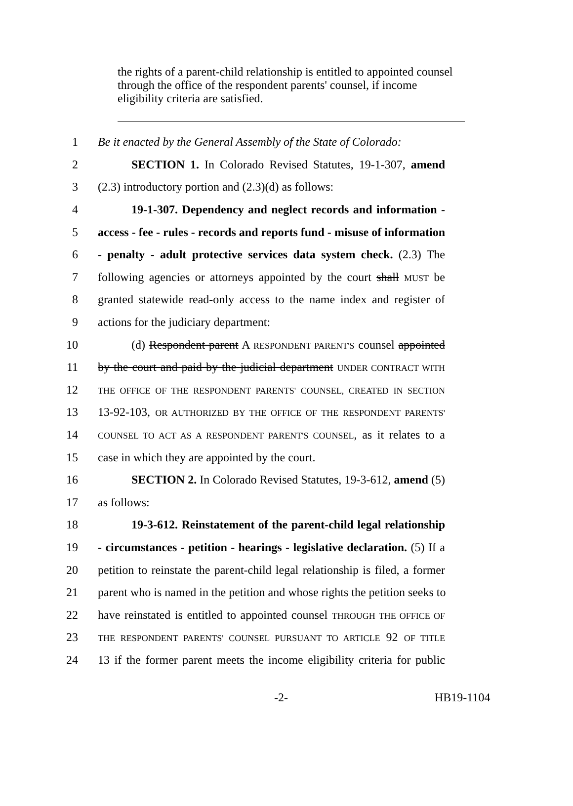the rights of a parent-child relationship is entitled to appointed counsel through the office of the respondent parents' counsel, if income eligibility criteria are satisfied.
1 Be it enacted by the General Assembly of the State of Colorado:
2 SECTION 1. In Colorado Revised Statutes, 19-1-307, amend
3 (2.3) introductory portion and (2.3)(d) as follows:
4 19-1-307. Dependency and neglect records and information -
5 access - fee - rules - records and reports fund - misuse of information
6 - penalty - adult protective services data system check. (2.3) The
7 following agencies or attorneys appointed by the court shall MUST be
8 granted statewide read-only access to the name index and register of
9 actions for the judiciary department:
10 (d) Respondent parent A RESPONDENT PARENT'S counsel appointed
11 by the court and paid by the judicial department UNDER CONTRACT WITH
12 THE OFFICE OF THE RESPONDENT PARENTS' COUNSEL, CREATED IN SECTION
13 13-92-103, OR AUTHORIZED BY THE OFFICE OF THE RESPONDENT PARENTS'
14 COUNSEL TO ACT AS A RESPONDENT PARENT'S COUNSEL, as it relates to a
15 case in which they are appointed by the court.
16 SECTION 2. In Colorado Revised Statutes, 19-3-612, amend (5)
17 as follows:
18 19-3-612. Reinstatement of the parent-child legal relationship
19 - circumstances - petition - hearings - legislative declaration. (5) If a
20 petition to reinstate the parent-child legal relationship is filed, a former
21 parent who is named in the petition and whose rights the petition seeks to
22 have reinstated is entitled to appointed counsel THROUGH THE OFFICE OF
23 THE RESPONDENT PARENTS' COUNSEL PURSUANT TO ARTICLE 92 OF TITLE
24 13 if the former parent meets the income eligibility criteria for public
-2- HB19-1104